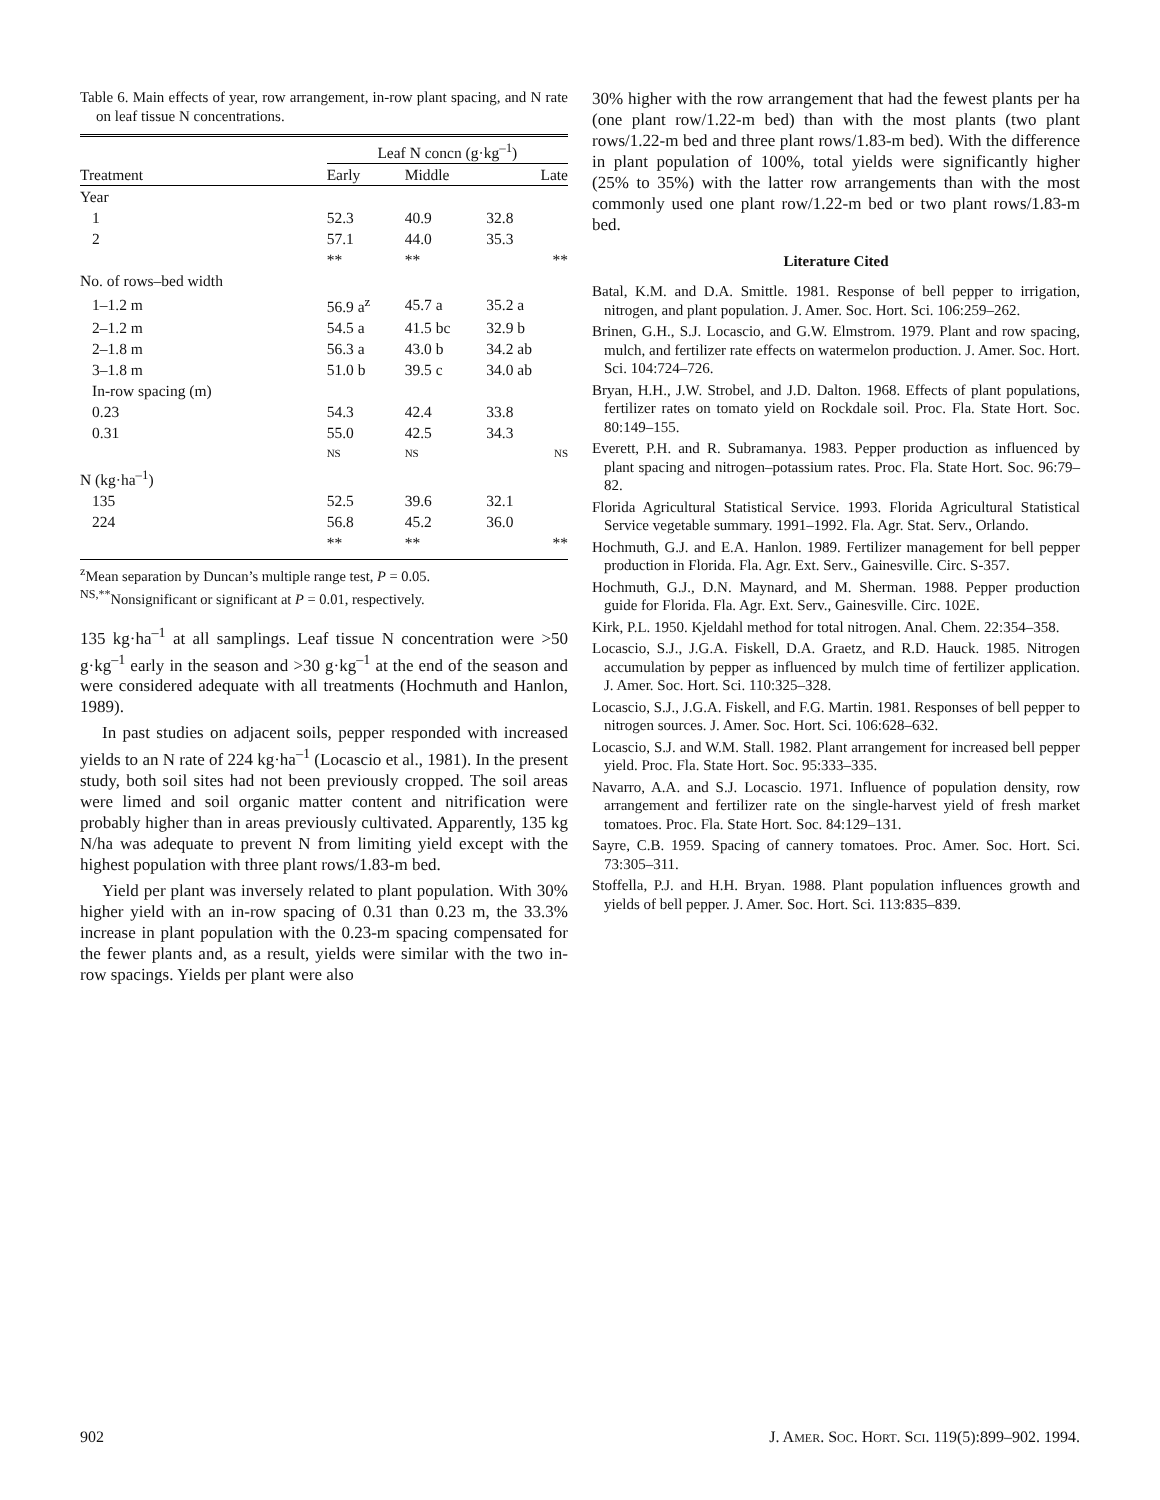Table 6. Main effects of year, row arrangement, in-row plant spacing, and N rate on leaf tissue N concentrations.
| | Leaf N concn (g·kg<sup>–1</sup>) | | |
| Treatment | Early | Middle | Late |
| Year | | | |
| 1 | 52.3 | 40.9 | 32.8 |
| 2 | 57.1 | 44.0 | 35.3 |
| | ** | ** | ** |
| No. of rows–bed width | | | |
| 1–1.2 m | 56.9 a<sup>z</sup> | 45.7 a | 35.2 a |
| 2–1.2 m | 54.5 a | 41.5 bc | 32.9 b |
| 2–1.8 m | 56.3 a | 43.0 b | 34.2 ab |
| 3–1.8 m | 51.0 b | 39.5 c | 34.0 ab |
| In-row spacing (m) | | | |
| 0.23 | 54.3 | 42.4 | 33.8 |
| 0.31 | 55.0 | 42.5 | 34.3 |
| | NS | NS | NS |
| N (kg·ha<sup>–1</sup>) | | | |
| 135 | 52.5 | 39.6 | 32.1 |
| 224 | 56.8 | 45.2 | 36.0 |
| | ** | ** | ** |
<sup>z</sup> Mean separation by Duncan’s multiple range test, P = 0.05.
<sup>NS,**</sup>Nonsignificant or significant at P = 0.01, respectively.
135 kg·ha<sup>–1</sup> at all samplings. Leaf tissue N concentration were >50 g·kg<sup>–1</sup> early in the season and >30 g·kg<sup>–1</sup> at the end of the season and were considered adequate with all treatments (Hochmuth and Hanlon, 1989).
In past studies on adjacent soils, pepper responded with increased yields to an N rate of 224 kg·ha<sup>–1</sup> (Locascio et al., 1981). In the present study, both soil sites had not been previously cropped. The soil areas were limed and soil organic matter content and nitrification were probably higher than in areas previously cultivated. Apparently, 135 kg N/ha was adequate to prevent N from limiting yield except with the highest population with three plant rows/1.83-m bed.
Yield per plant was inversely related to plant population. With 30% higher yield with an in-row spacing of 0.31 than 0.23 m, the 33.3% increase in plant population with the 0.23-m spacing compensated for the fewer plants and, as a result, yields were similar with the two in-row spacings. Yields per plant were also
30% higher with the row arrangement that had the fewest plants per ha (one plant row/1.22-m bed) than with the most plants (two plant rows/1.22-m bed and three plant rows/1.83-m bed). With the difference in plant population of 100%, total yields were significantly higher (25% to 35%) with the latter row arrangements than with the most commonly used one plant row/1.22-m bed or two plant rows/1.83-m bed.
Literature Cited
Batal, K.M. and D.A. Smittle. 1981. Response of bell pepper to irrigation, nitrogen, and plant population. J. Amer. Soc. Hort. Sci. 106:259–262.
Brinen, G.H., S.J. Locascio, and G.W. Elmstrom. 1979. Plant and row spacing, mulch, and fertilizer rate effects on watermelon production. J. Amer. Soc. Hort. Sci. 104:724–726.
Bryan, H.H., J.W. Strobel, and J.D. Dalton. 1968. Effects of plant populations, fertilizer rates on tomato yield on Rockdale soil. Proc. Fla. State Hort. Soc. 80:149–155.
Everett, P.H. and R. Subramanya. 1983. Pepper production as influenced by plant spacing and nitrogen–potassium rates. Proc. Fla. State Hort. Soc. 96:79–82.
Florida Agricultural Statistical Service. 1993. Florida Agricultural Statistical Service vegetable summary. 1991–1992. Fla. Agr. Stat. Serv., Orlando.
Hochmuth, G.J. and E.A. Hanlon. 1989. Fertilizer management for bell pepper production in Florida. Fla. Agr. Ext. Serv., Gainesville. Circ. S-357.
Hochmuth, G.J., D.N. Maynard, and M. Sherman. 1988. Pepper production guide for Florida. Fla. Agr. Ext. Serv., Gainesville. Circ. 102E.
Kirk, P.L. 1950. Kjeldahl method for total nitrogen. Anal. Chem. 22:354–358.
Locascio, S.J., J.G.A. Fiskell, D.A. Graetz, and R.D. Hauck. 1985. Nitrogen accumulation by pepper as influenced by mulch time of fertilizer application. J. Amer. Soc. Hort. Sci. 110:325–328.
Locascio, S.J., J.G.A. Fiskell, and F.G. Martin. 1981. Responses of bell pepper to nitrogen sources. J. Amer. Soc. Hort. Sci. 106:628–632.
Locascio, S.J. and W.M. Stall. 1982. Plant arrangement for increased bell pepper yield. Proc. Fla. State Hort. Soc. 95:333–335.
Navarro, A.A. and S.J. Locascio. 1971. Influence of population density, row arrangement and fertilizer rate on the single-harvest yield of fresh market tomatoes. Proc. Fla. State Hort. Soc. 84:129–131.
Sayre, C.B. 1959. Spacing of cannery tomatoes. Proc. Amer. Soc. Hort. Sci. 73:305–311.
Stoffella, P.J. and H.H. Bryan. 1988. Plant population influences growth and yields of bell pepper. J. Amer. Soc. Hort. Sci. 113:835–839.
902 J. AMER. SOC. HORT. SCI. 119(5):899–902. 1994.